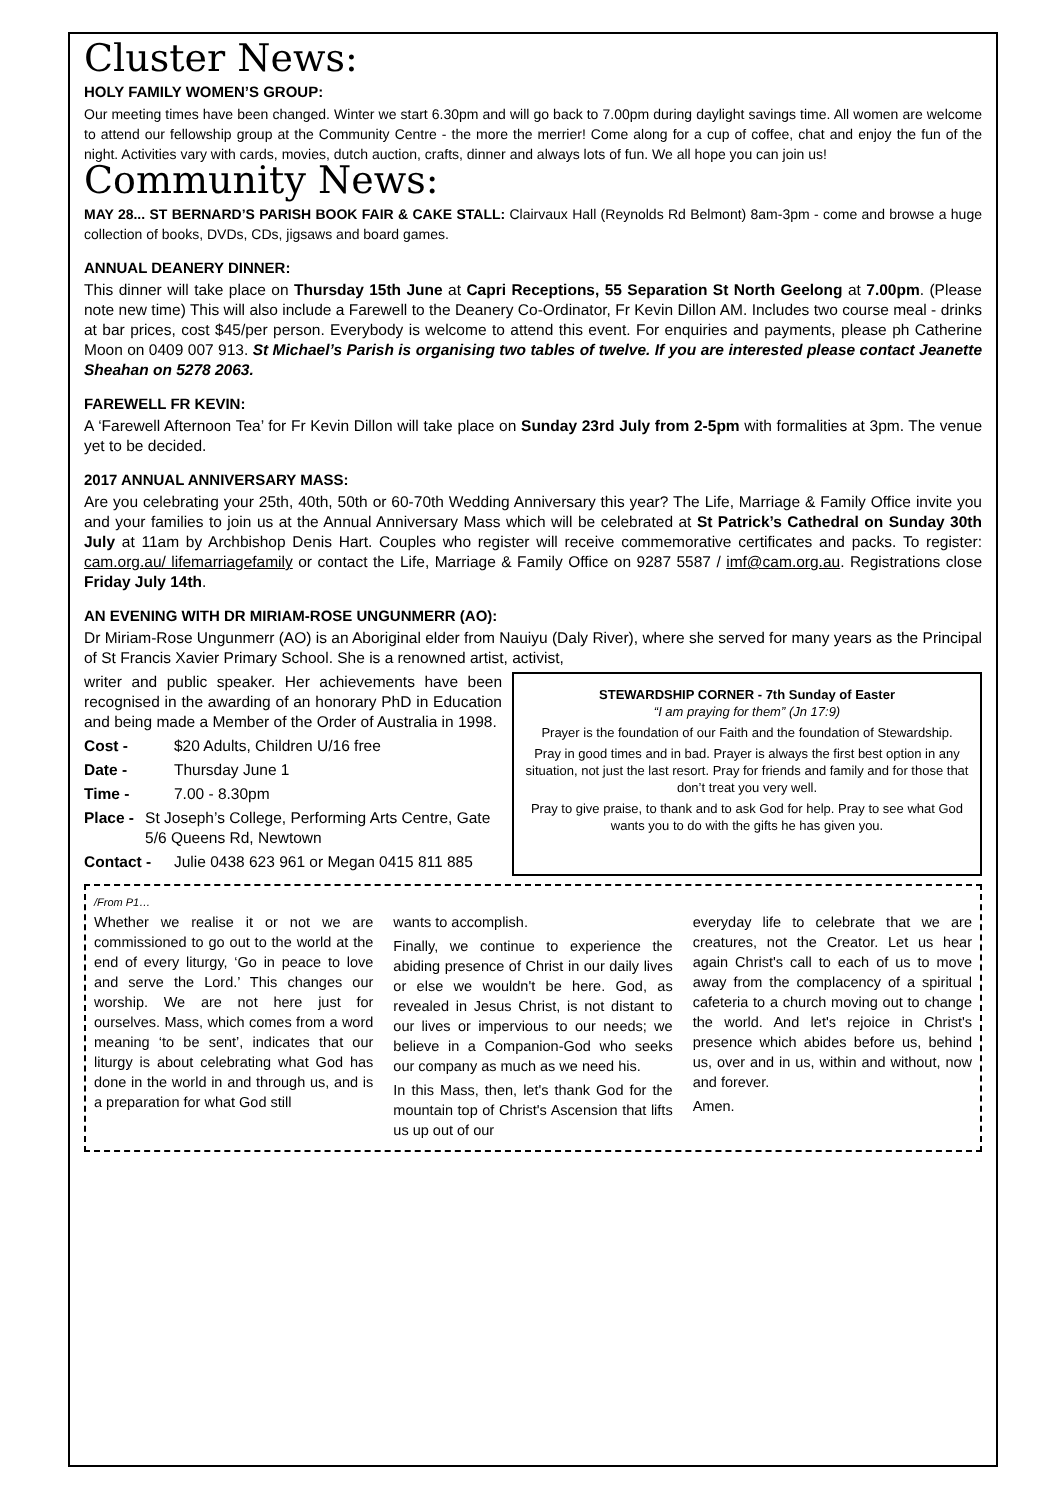Cluster News:
HOLY FAMILY WOMEN’S GROUP:
Our meeting times have been changed. Winter we start 6.30pm and will go back to 7.00pm during daylight savings time. All women are welcome to attend our fellowship group at the Community Centre - the more the merrier! Come along for a cup of coffee, chat and enjoy the fun of the night. Activities vary with cards, movies, dutch auction, crafts, dinner and always lots of fun. We all hope you can join us!
Community News:
MAY 28... ST BERNARD’S PARISH BOOK FAIR & CAKE STALL: Clairvaux Hall (Reynolds Rd Belmont) 8am-3pm - come and browse a huge collection of books, DVDs, CDs, jigsaws and board games.
ANNUAL DEANERY DINNER:
This dinner will take place on Thursday 15th June at Capri Receptions, 55 Separation St North Geelong at 7.00pm. (Please note new time) This will also include a Farewell to the Deanery Co-Ordinator, Fr Kevin Dillon AM. Includes two course meal - drinks at bar prices, cost $45/per person. Everybody is welcome to attend this event. For enquiries and payments, please ph Catherine Moon on 0409 007 913. St Michael’s Parish is organising two tables of twelve. If you are interested please contact Jeanette Sheahan on 5278 2063.
FAREWELL FR KEVIN:
A ‘Farewell Afternoon Tea’ for Fr Kevin Dillon will take place on Sunday 23rd July from 2-5pm with formalities at 3pm. The venue yet to be decided.
2017 ANNUAL ANNIVERSARY MASS:
Are you celebrating your 25th, 40th, 50th or 60-70th Wedding Anniversary this year? The Life, Marriage & Family Office invite you and your families to join us at the Annual Anniversary Mass which will be celebrated at St Patrick’s Cathedral on Sunday 30th July at 11am by Archbishop Denis Hart. Couples who register will receive commemorative certificates and packs. To register: cam.org.au/ lifemarriagefamily or contact the Life, Marriage & Family Office on 9287 5587 / imf@cam.org.au. Registrations close Friday July 14th.
AN EVENING WITH DR MIRIAM-ROSE UNGUNMERR (AO):
Dr Miriam-Rose Ungunmerr (AO) is an Aboriginal elder from Nauiyu (Daly River), where she served for many years as the Principal of St Francis Xavier Primary School. She is a renowned artist, activist,
writer and public speaker. Her achievements have been recognised in the awarding of an honorary PhD in Education and being made a Member of the Order of Australia in 1998.
Cost - $20 Adults, Children U/16 free
Date - Thursday June 1
Time - 7.00 - 8.30pm
Place - St Joseph’s College, Performing Arts Centre, Gate 5/6 Queens Rd, Newtown
Contact - Julie 0438 623 961 or Megan 0415 811 885
STEWARDSHIP CORNER - 7th Sunday of Easter
“I am praying for them” (Jn 17:9)
Prayer is the foundation of our Faith and the foundation of Stewardship.
Pray in good times and in bad. Prayer is always the first best option in any situation, not just the last resort. Pray for friends and family and for those that don’t treat you very well.
Pray to give praise, to thank and to ask God for help. Pray to see what God wants you to do with the gifts he has given you.
/From P1…
Whether we realise it or not we are commissioned to go out to the world at the end of every liturgy, ‘Go in peace to love and serve the Lord.’ This changes our worship. We are not here just for ourselves. Mass, which comes from a word meaning ‘to be sent’, indicates that our liturgy is about celebrating what God has done in the world in and through us, and is a preparation for what God still
wants to accomplish.
Finally, we continue to experience the abiding presence of Christ in our daily lives or else we wouldn't be here. God, as revealed in Jesus Christ, is not distant to our lives or impervious to our needs; we believe in a Companion-God who seeks our company as much as we need his.
In this Mass, then, let's thank God for the mountain top of Christ's Ascension that lifts us up out of our
everyday life to celebrate that we are creatures, not the Creator. Let us hear again Christ's call to each of us to move away from the complacency of a spiritual cafeteria to a church moving out to change the world. And let's rejoice in Christ's presence which abides before us, behind us, over and in us, within and without, now and forever.
Amen.